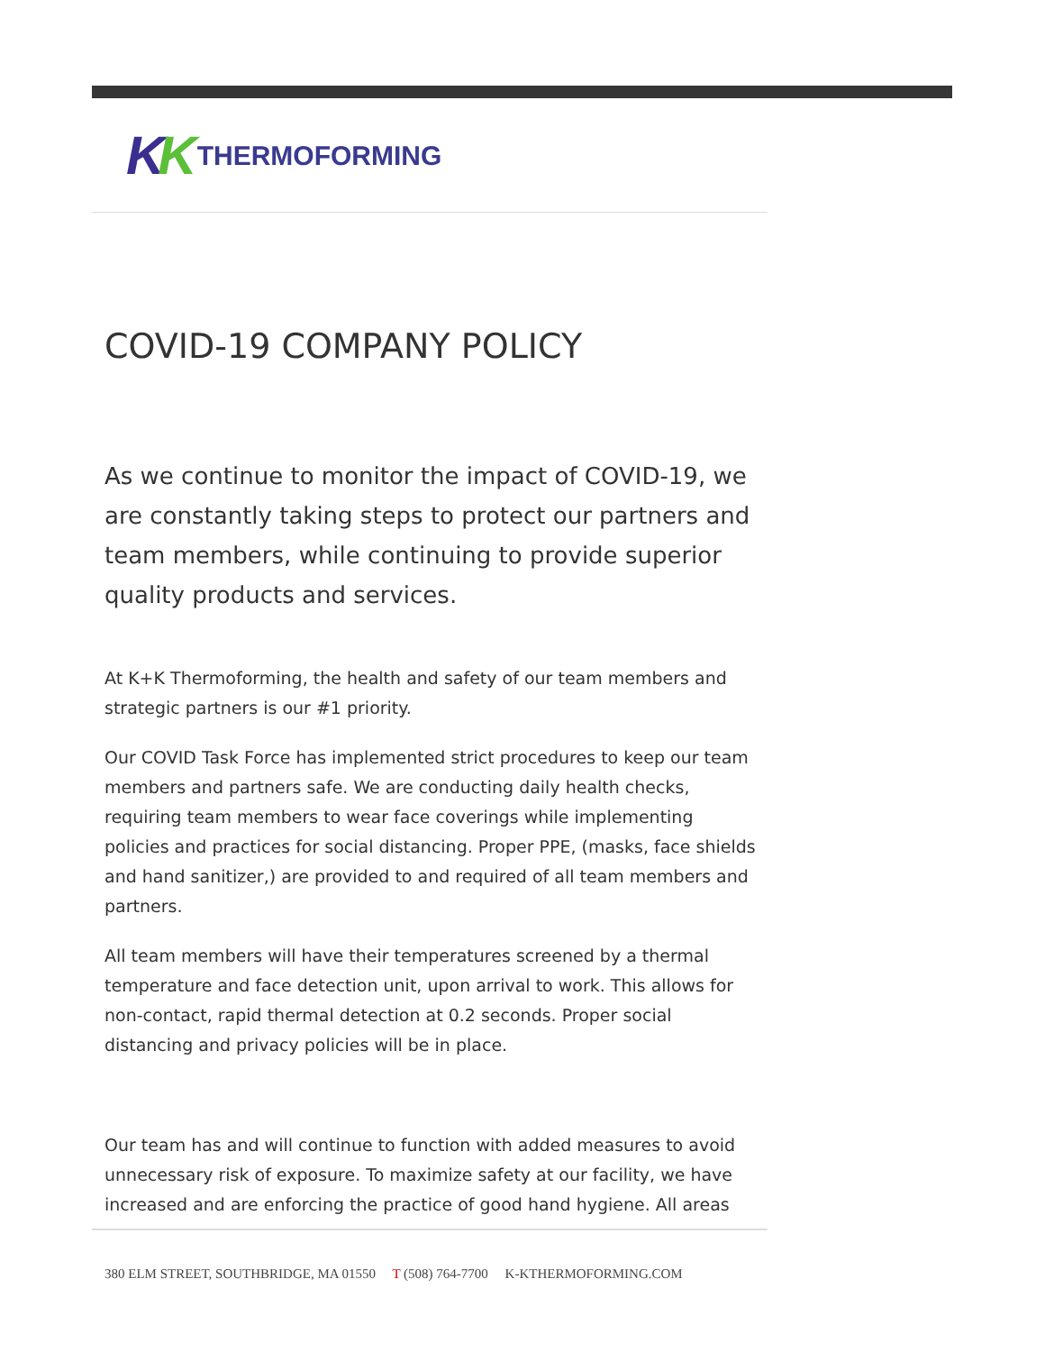KK THERMOFORMING
COVID-19 COMPANY POLICY
As we continue to monitor the impact of COVID-19, we are constantly taking steps to protect our partners and team members, while continuing to provide superior quality products and services.
At K+K Thermoforming, the health and safety of our team members and strategic partners is our #1 priority.
Our COVID Task Force has implemented strict procedures to keep our team members and partners safe. We are conducting daily health checks, requiring team members to wear face coverings while implementing policies and practices for social distancing. Proper PPE, (masks, face shields and hand sanitizer,) are provided to and required of all team members and partners.
All team members will have their temperatures screened by a thermal temperature and face detection unit, upon arrival to work. This allows for non-contact, rapid thermal detection at 0.2 seconds. Proper social distancing and privacy policies will be in place.
Our team has and will continue to function with added measures to avoid unnecessary risk of exposure. To maximize safety at our facility, we have increased and are enforcing the practice of good hand hygiene. All areas
380 ELM STREET, SOUTHBRIDGE, MA 01550 T (508) 764-7700 K-KTHERMOFORMING.COM